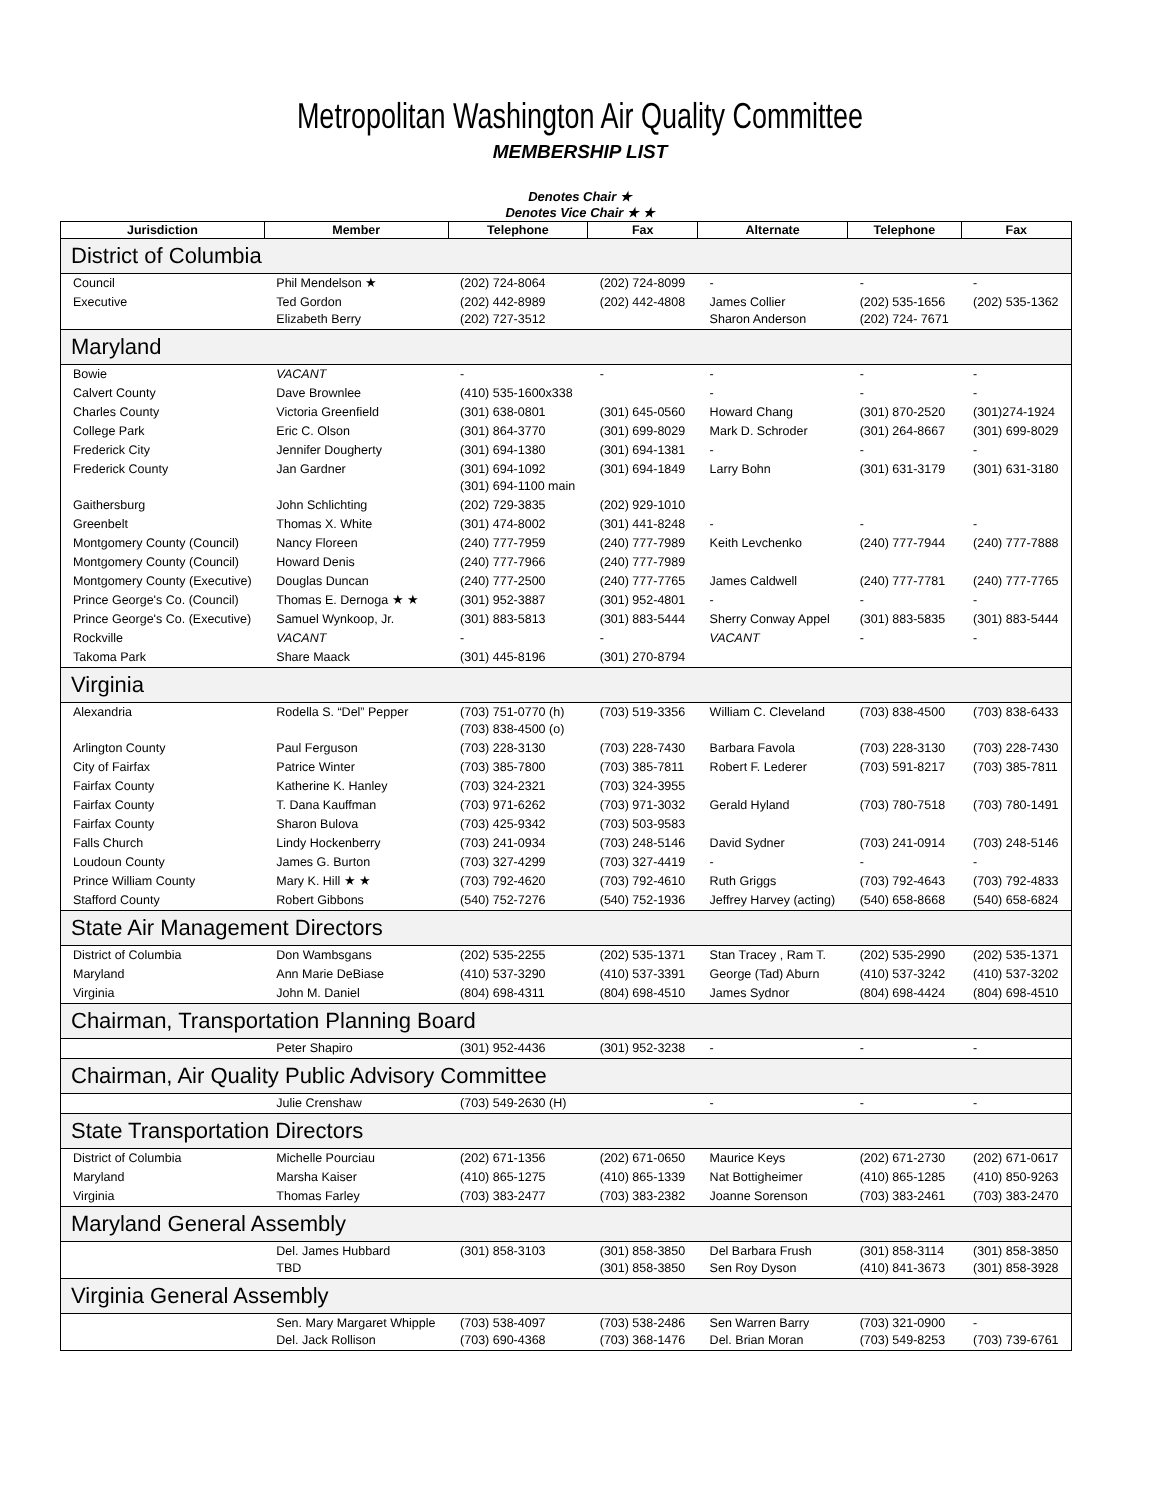Metropolitan Washington Air Quality Committee
MEMBERSHIP LIST
Denotes Chair ★
Denotes Vice Chair ★ ★
| Jurisdiction | Member | Telephone | Fax | Alternate | Telephone | Fax |
| --- | --- | --- | --- | --- | --- | --- |
| District of Columbia | | | | | | |
| Council | Phil Mendelson ★ | (202) 724-8064 | (202) 724-8099 | - | - | - |
| Executive | Ted Gordon Elizabeth Berry | (202) 442-8989 (202) 727-3512 | (202) 442-4808 | James Collier Sharon Anderson | (202) 535-1656 (202) 724- 7671 | (202) 535-1362 |
| Maryland | | | | | | |
| Bowie | VACANT | - | - | - | - | - |
| Calvert County | Dave Brownlee | (410) 535-1600x338 | | - | - | - |
| Charles County | Victoria Greenfield | (301) 638-0801 | (301) 645-0560 | Howard Chang | (301) 870-2520 | (301)274-1924 |
| College Park | Eric C. Olson | (301) 864-3770 | (301) 699-8029 | Mark D. Schroder | (301) 264-8667 | (301) 699-8029 |
| Frederick City | Jennifer Dougherty | (301) 694-1380 | (301) 694-1381 | - | - | - |
| Frederick County | Jan Gardner | (301) 694-1092 (301) 694-1100 main | (301) 694-1849 | Larry Bohn | (301) 631-3179 | (301) 631-3180 |
| Gaithersburg | John Schlichting | (202) 729-3835 | (202) 929-1010 | | | |
| Greenbelt | Thomas X. White | (301) 474-8002 | (301) 441-8248 | - | - | - |
| Montgomery County (Council) | Nancy Floreen | (240) 777-7959 | (240) 777-7989 | Keith Levchenko | (240) 777-7944 | (240) 777-7888 |
| Montgomery County (Council) | Howard Denis | (240) 777-7966 | (240) 777-7989 | | | |
| Montgomery County (Executive) | Douglas Duncan | (240) 777-2500 | (240) 777-7765 | James Caldwell | (240) 777-7781 | (240) 777-7765 |
| Prince George's Co. (Council) | Thomas E. Dernoga ★ ★ | (301) 952-3887 | (301) 952-4801 | - | - | - |
| Prince George's Co. (Executive) | Samuel Wynkoop, Jr. | (301) 883-5813 | (301) 883-5444 | Sherry Conway Appel | (301) 883-5835 | (301) 883-5444 |
| Rockville | VACANT | - | - | VACANT | - | - |
| Takoma Park | Share Maack | (301) 445-8196 | (301) 270-8794 | | | |
| Virginia | | | | | | |
| Alexandria | Rodella S. “Del” Pepper | (703) 751-0770 (h) (703) 838-4500 (o) | (703) 519-3356 | William C. Cleveland | (703) 838-4500 | (703) 838-6433 |
| Arlington County | Paul Ferguson | (703) 228-3130 | (703) 228-7430 | Barbara Favola | (703) 228-3130 | (703) 228-7430 |
| City of Fairfax | Patrice Winter | (703) 385-7800 | (703) 385-7811 | Robert F. Lederer | (703) 591-8217 | (703) 385-7811 |
| Fairfax County | Katherine K. Hanley | (703) 324-2321 | (703) 324-3955 | | | |
| Fairfax County | T. Dana Kauffman | (703) 971-6262 | (703) 971-3032 | Gerald Hyland | (703) 780-7518 | (703) 780-1491 |
| Fairfax County | Sharon Bulova | (703) 425-9342 | (703) 503-9583 | | | |
| Falls Church | Lindy Hockenberry | (703) 241-0934 | (703) 248-5146 | David Sydner | (703) 241-0914 | (703) 248-5146 |
| Loudoun County | James G. Burton | (703) 327-4299 | (703) 327-4419 | - | - | - |
| Prince William County | Mary K. Hill ★ ★ | (703) 792-4620 | (703) 792-4610 | Ruth Griggs | (703) 792-4643 | (703) 792-4833 |
| Stafford County | Robert Gibbons | (540) 752-7276 | (540) 752-1936 | Jeffrey Harvey (acting) | (540) 658-8668 | (540) 658-6824 |
| State Air Management Directors | | | | | | |
| District of Columbia | Don Wambsgans | (202) 535-2255 | (202) 535-1371 | Stan Tracey , Ram T. | (202) 535-2990 | (202) 535-1371 |
| Maryland | Ann Marie DeBiase | (410) 537-3290 | (410) 537-3391 | George (Tad) Aburn | (410) 537-3242 | (410) 537-3202 |
| Virginia | John M. Daniel | (804) 698-4311 | (804) 698-4510 | James Sydnor | (804) 698-4424 | (804) 698-4510 |
| Chairman, Transportation Planning Board | | | | | | |
| | Peter Shapiro | (301) 952-4436 | (301) 952-3238 | - | - | - |
| Chairman, Air Quality Public Advisory Committee | | | | | | |
| | Julie Crenshaw | (703) 549-2630 (H) | | - | - | - |
| State Transportation Directors | | | | | | |
| District of Columbia | Michelle Pourciau | (202) 671-1356 | (202) 671-0650 | Maurice Keys | (202) 671-2730 | (202) 671-0617 |
| Maryland | Marsha Kaiser | (410) 865-1275 | (410) 865-1339 | Nat Bottigheimer | (410) 865-1285 | (410) 850-9263 |
| Virginia | Thomas Farley | (703) 383-2477 | (703) 383-2382 | Joanne Sorenson | (703) 383-2461 | (703) 383-2470 |
| Maryland General Assembly | | | | | | |
| | Del. James Hubbard TBD | (301) 858-3103 | (301) 858-3850 (301) 858-3850 | Del Barbara Frush Sen Roy Dyson | (301) 858-3114 (410) 841-3673 | (301) 858-3850 (301) 858-3928 |
| Virginia General Assembly | | | | | | |
| | Sen. Mary Margaret Whipple Del. Jack Rollison | (703) 538-4097 (703) 690-4368 | (703) 538-2486 (703) 368-1476 | Sen Warren Barry Del. Brian Moran | (703) 321-0900 (703) 549-8253 | - (703) 739-6761 |